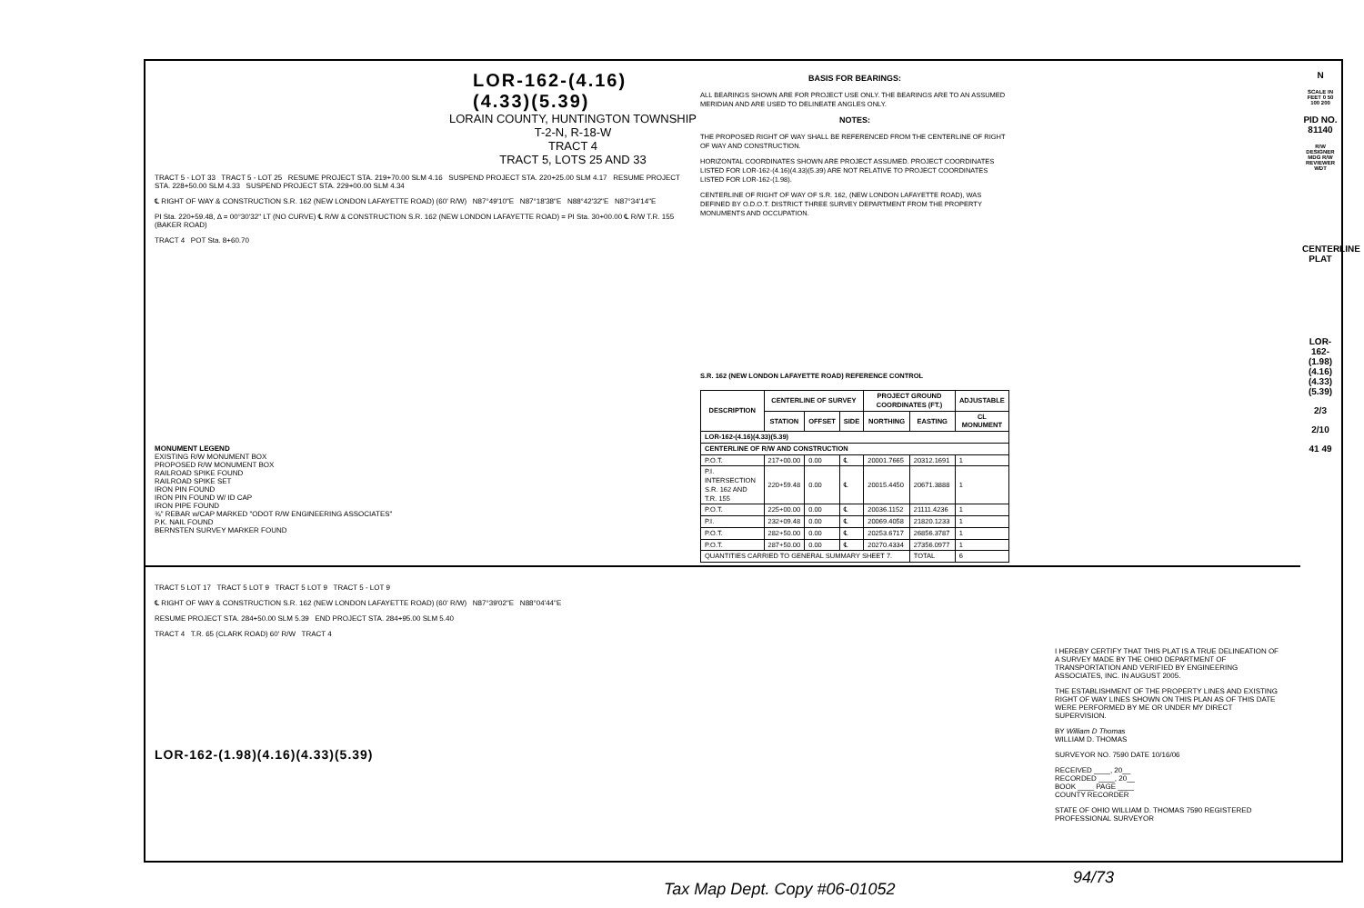LOR-162-(4.16)(4.33)(5.39)
LORAIN COUNTY, HUNTINGTON TOWNSHIP
T-2-N, R-18-W
TRACT 4
TRACT 5, LOTS 25 AND 33
TRACT 5 - LOT 33 TRACT 5 - LOT 25 RESUME PROJECT STA. 219+70.00 SLM 4.16 SUSPEND PROJECT STA. 220+25.00 SLM 4.17 RESUME PROJECT STA. 228+50.00 SLM 4.33 SUSPEND PROJECT STA. 229+00.00 SLM 4.34
℄ RIGHT OF WAY & CONSTRUCTION S.R. 162 (NEW LONDON LAFAYETTE ROAD) (60' R/W) N87°49'10"E N87°18'38"E N88°42'32"E N87°34'14"E
PI Sta. 220+59.48, Δ = 00°30'32" LT (NO CURVE) ℄ R/W & CONSTRUCTION S.R. 162 (NEW LONDON LAFAYETTE ROAD) = PI Sta. 30+00.00 ℄ R/W T.R. 155 (BAKER ROAD)
TRACT 4 POT Sta. 8+60.70
MONUMENT LEGEND
EXISTING R/W MONUMENT BOX
PROPOSED R/W MONUMENT BOX
RAILROAD SPIKE FOUND
RAILROAD SPIKE SET
IRON PIN FOUND
IRON PIN FOUND W/ ID CAP
IRON PIPE FOUND
¾" REBAR w/CAP MARKED "ODOT R/W ENGINEERING ASSOCIATES"
P.K. NAIL FOUND
BERNSTEN SURVEY MARKER FOUND
BASIS FOR BEARINGS:
ALL BEARINGS SHOWN ARE FOR PROJECT USE ONLY. THE BEARINGS ARE TO AN ASSUMED MERIDIAN AND ARE USED TO DELINEATE ANGLES ONLY.
NOTES:
THE PROPOSED RIGHT OF WAY SHALL BE REFERENCED FROM THE CENTERLINE OF RIGHT OF WAY AND CONSTRUCTION.
HORIZONTAL COORDINATES SHOWN ARE PROJECT ASSUMED. PROJECT COORDINATES LISTED FOR LOR-162-(4.16)(4.33)(5.39) ARE NOT RELATIVE TO PROJECT COORDINATES LISTED FOR LOR-162-(1.98).
CENTERLINE OF RIGHT OF WAY OF S.R. 162, (NEW LONDON LAFAYETTE ROAD), WAS DEFINED BY O.D.O.T. DISTRICT THREE SURVEY DEPARTMENT FROM THE PROPERTY MONUMENTS AND OCCUPATION.
S.R. 162 (NEW LONDON LAFAYETTE ROAD) REFERENCE CONTROL
| DESCRIPTION | CENTERLINE OF SURVEY | | | PROJECT GROUND COORDINATES (FT.) | | ADJUSTABLE |
| --- | --- | --- | --- | --- | --- | --- |
| | STATION | OFFSET | SIDE | NORTHING | EASTING | CL MONUMENT |
| LOR-162-(4.16)(4.33)(5.39) | | | | | | |
| CENTERLINE OF R/W AND CONSTRUCTION | | | | | | |
| P.O.T. | 217+00.00 | 0.00 | ℄ | 20001.7665 | 20312.1691 | 1 |
| P.I. INTERSECTION S.R. 162 AND T.R. 155 | 220+59.48 | 0.00 | ℄ | 20015.4450 | 20671.3888 | 1 |
| P.O.T. | 225+00.00 | 0.00 | ℄ | 20036.1152 | 21111.4236 | 1 |
| P.I. | 232+09.48 | 0.00 | ℄ | 20069.4058 | 21820.1233 | 1 |
| P.O.T. | 282+50.00 | 0.00 | ℄ | 20253.6717 | 26856.3787 | 1 |
| P.O.T. | 287+50.00 | 0.00 | ℄ | 20270.4334 | 27356.0977 | 1 |
| QUANTITIES CARRIED TO GENERAL SUMMARY SHEET 7. | | | | | TOTAL | 6 |
TRACT 5 LOT 17 TRACT 5 LOT 9 TRACT 5 LOT 9 TRACT 5 - LOT 9
℄ RIGHT OF WAY & CONSTRUCTION S.R. 162 (NEW LONDON LAFAYETTE ROAD) (60' R/W) N87°39'02"E N88°04'44"E
RESUME PROJECT STA. 284+50.00 SLM 5.39 END PROJECT STA. 284+95.00 SLM 5.40
TRACT 4 T.R. 65 (CLARK ROAD) 60' R/W TRACT 4
LOR-162-(1.98)(4.16)(4.33)(5.39)
I HEREBY CERTIFY THAT THIS PLAT IS A TRUE DELINEATION OF A SURVEY MADE BY THE OHIO DEPARTMENT OF TRANSPORTATION AND VERIFIED BY ENGINEERING ASSOCIATES, INC. IN AUGUST 2005.
THE ESTABLISHMENT OF THE PROPERTY LINES AND EXISTING RIGHT OF WAY LINES SHOWN ON THIS PLAN AS OF THIS DATE WERE PERFORMED BY ME OR UNDER MY DIRECT SUPERVISION.
BY William D Thomas
WILLIAM D. THOMAS
SURVEYOR NO. 7590 DATE 10/16/06
RECEIVED ____, 20__
RECORDED ____, 20__
BOOK ____ PAGE ____
COUNTY RECORDER
STATE OF OHIO WILLIAM D. THOMAS 7590 REGISTERED PROFESSIONAL SURVEYOR
N
SCALE IN FEET 0 50 100 200
PID NO. 81140
R/W DESIGNER MDG R/W REVIEWER WDT
CENTERLINE PLAT
LOR-162-(1.98) (4.16)(4.33)(5.39)
2/3
2/10
41 49
94/73
Tax Map Dept. Copy #06-01052